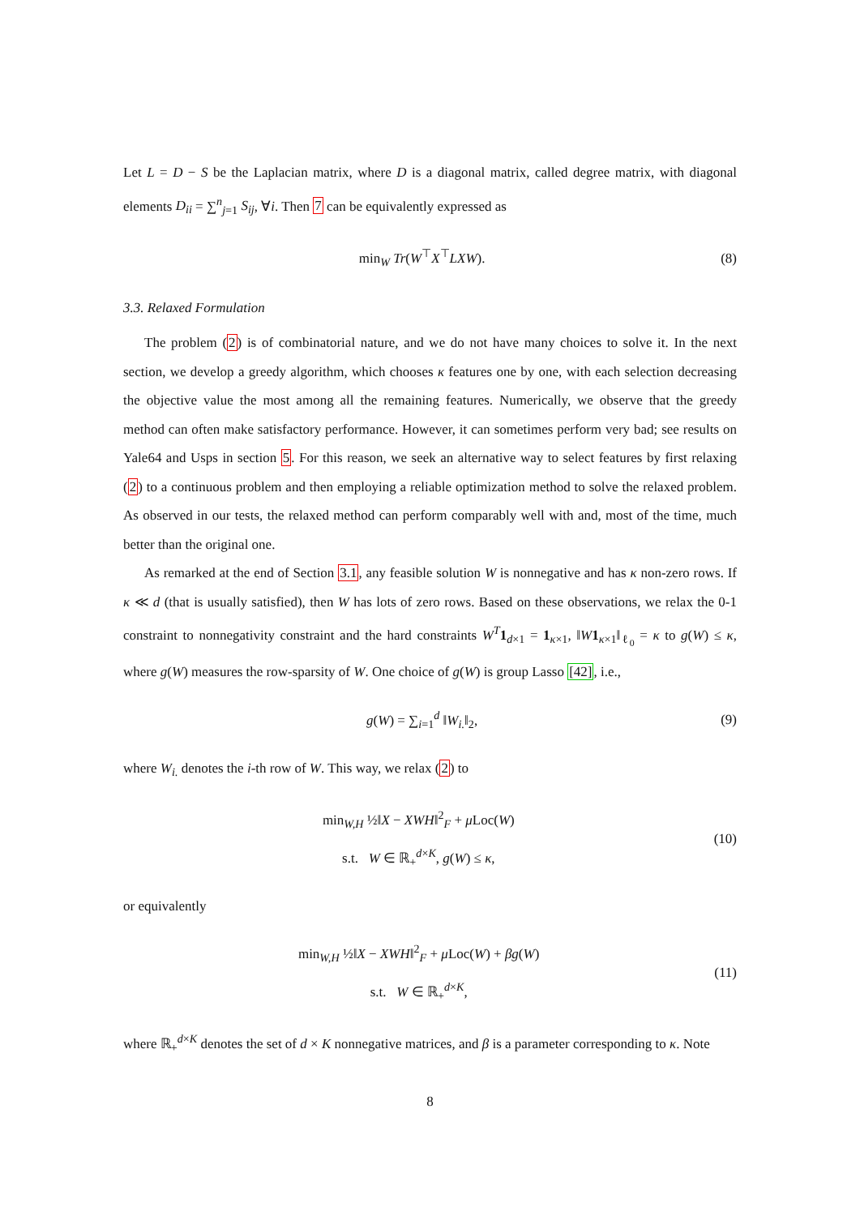Let L = D − S be the Laplacian matrix, where D is a diagonal matrix, called degree matrix, with diagonal elements D<sub>ii</sub> = ∑<sup>n</sup><sub>j=1</sub> S<sub>ij</sub>, ∀i. Then 7 can be equivalently expressed as
min<sub>W</sub> Tr(W<sup>⊤</sup>X<sup>⊤</sup>LXW). (8)
3.3. Relaxed Formulation
The problem (2) is of combinatorial nature, and we do not have many choices to solve it. In the next section, we develop a greedy algorithm, which chooses κ features one by one, with each selection decreasing the objective value the most among all the remaining features. Numerically, we observe that the greedy method can often make satisfactory performance. However, it can sometimes perform very bad; see results on Yale64 and Usps in section 5. For this reason, we seek an alternative way to select features by first relaxing (2) to a continuous problem and then employing a reliable optimization method to solve the relaxed problem. As observed in our tests, the relaxed method can perform comparably well with and, most of the time, much better than the original one.
As remarked at the end of Section 3.1, any feasible solution W is nonnegative and has κ non-zero rows. If κ ≪ d (that is usually satisfied), then W has lots of zero rows. Based on these observations, we relax the 0-1 constraint to nonnegativity constraint and the hard constraints W<sup>T</sup> 1<sub>d×1</sub> = 1<sub>κ×1</sub>, ‖W 1<sub>κ×1</sub>‖<sub>ℓ<sub>0</sub></sub> = κ to g(W) ≤ κ, where g(W) measures the row-sparsity of W. One choice of g(W) is group Lasso [42], i.e.,
g(W) = ∑<sub>i=1</sub><sup>d</sup> ‖W<sub>i.</sub>‖<sub>2</sub>, (9)
where W<sub>i.</sub> denotes the i-th row of W. This way, we relax (2) to
min<sub>W,H</sub> ½‖X − XWH‖<sup>2</sup><sub>F</sub> + μ Loc(W)
s.t. W ∈ ℝ<sub>+</sub><sup>d×K</sup>, g(W) ≤ κ,
(10)
or equivalently
min<sub>W,H</sub> ½‖X − XWH‖<sup>2</sup><sub>F</sub> + μ Loc(W) + βg(W)
s.t. W ∈ ℝ<sub>+</sub><sup>d×K</sup>,
(11)
where ℝ<sub>+</sub><sup>d×K</sup> denotes the set of d × K nonnegative matrices, and β is a parameter corresponding to κ. Note
8